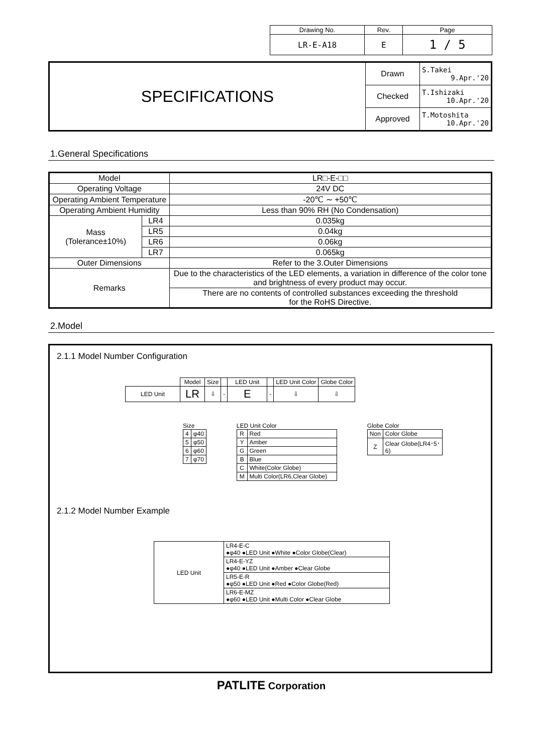| Drawing No. | Rev. | Page |
| LR-E-A18 | E | 1 / 5 |
| SPECIFICATIONS | Drawn | S.Takei 9.Apr.'20 |
| | Checked | T.Ishizaki 10.Apr.'20 |
| | Approved | T.Motoshita 10.Apr.'20 |
1.General Specifications
| Model | | LR□-E-□□ |
| Operating Voltage | | 24V DC |
| Operating Ambient Temperature | | -20℃ ∼ +50℃ |
| Operating Ambient Humidity | | Less than 90% RH (No Condensation) |
| Mass (Tolerance±10%) | LR4 | 0.035kg |
| | LR5 | 0.04kg |
| | LR6 | 0.06kg |
| | LR7 | 0.065kg |
| Outer Dimensions | | Refer to the 3.Outer Dimensions |
| Remarks | | Due to the characteristics of the LED elements, a variation in difference of the color tone and brightness of every product may occur. |
| | | There are no contents of controlled substances exceeding the threshold for the RoHS Directive. |
2.Model
2.1.1 Model Number Configuration
| | Model | Size | | LED Unit | | LED Unit Color | Globe Color |
| LED Unit | LR | ⇩ | - | E | - | ⇩ | ⇩ |
Size
| 4 | φ40 |
| 5 | φ50 |
| 6 | φ60 |
| 7 | φ70 |
LED Unit Color
| R | Red |
| Y | Amber |
| G | Green |
| B | Blue |
| C | White(Color Globe) |
| M | Multi Color(LR6,Clear Globe) |
Globe Color
| Non | Color Globe |
| Z | Clear Globe(LR4･5･6) |
2.1.2 Model Number Example
| LED Unit | LR4-E-C ●φ40 ●LED Unit ●White ●Color Globe(Clear) |
| | LR4-E-YZ ●φ40 ●LED Unit ●Amber ●Clear Globe |
| | LR5-E-R ●φ50 ●LED Unit ●Red ●Color Globe(Red) |
| | LR6-E-MZ ●φ60 ●LED Unit ●Multi Color ●Clear Globe |
PATLITE Corporation